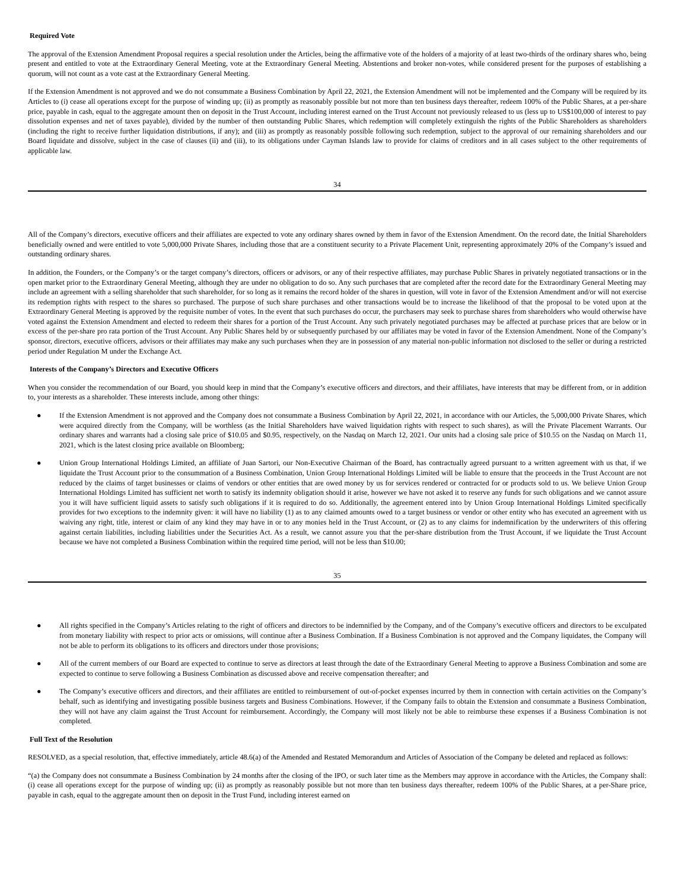Required Vote
The approval of the Extension Amendment Proposal requires a special resolution under the Articles, being the affirmative vote of the holders of a majority of at least two-thirds of the ordinary shares who, being present and entitled to vote at the Extraordinary General Meeting, vote at the Extraordinary General Meeting. Abstentions and broker non-votes, while considered present for the purposes of establishing a quorum, will not count as a vote cast at the Extraordinary General Meeting.
If the Extension Amendment is not approved and we do not consummate a Business Combination by April 22, 2021, the Extension Amendment will not be implemented and the Company will be required by its Articles to (i) cease all operations except for the purpose of winding up; (ii) as promptly as reasonably possible but not more than ten business days thereafter, redeem 100% of the Public Shares, at a per-share price, payable in cash, equal to the aggregate amount then on deposit in the Trust Account, including interest earned on the Trust Account not previously released to us (less up to US$100,000 of interest to pay dissolution expenses and net of taxes payable), divided by the number of then outstanding Public Shares, which redemption will completely extinguish the rights of the Public Shareholders as shareholders (including the right to receive further liquidation distributions, if any); and (iii) as promptly as reasonably possible following such redemption, subject to the approval of our remaining shareholders and our Board liquidate and dissolve, subject in the case of clauses (ii) and (iii), to its obligations under Cayman Islands law to provide for claims of creditors and in all cases subject to the other requirements of applicable law.
34
All of the Company’s directors, executive officers and their affiliates are expected to vote any ordinary shares owned by them in favor of the Extension Amendment. On the record date, the Initial Shareholders beneficially owned and were entitled to vote 5,000,000 Private Shares, including those that are a constituent security to a Private Placement Unit, representing approximately 20% of the Company’s issued and outstanding ordinary shares.
In addition, the Founders, or the Company’s or the target company’s directors, officers or advisors, or any of their respective affiliates, may purchase Public Shares in privately negotiated transactions or in the open market prior to the Extraordinary General Meeting, although they are under no obligation to do so. Any such purchases that are completed after the record date for the Extraordinary General Meeting may include an agreement with a selling shareholder that such shareholder, for so long as it remains the record holder of the shares in question, will vote in favor of the Extension Amendment and/or will not exercise its redemption rights with respect to the shares so purchased. The purpose of such share purchases and other transactions would be to increase the likelihood of that the proposal to be voted upon at the Extraordinary General Meeting is approved by the requisite number of votes. In the event that such purchases do occur, the purchasers may seek to purchase shares from shareholders who would otherwise have voted against the Extension Amendment and elected to redeem their shares for a portion of the Trust Account. Any such privately negotiated purchases may be affected at purchase prices that are below or in excess of the per-share pro rata portion of the Trust Account. Any Public Shares held by or subsequently purchased by our affiliates may be voted in favor of the Extension Amendment. None of the Company’s sponsor, directors, executive officers, advisors or their affiliates may make any such purchases when they are in possession of any material non-public information not disclosed to the seller or during a restricted period under Regulation M under the Exchange Act.
Interests of the Company’s Directors and Executive Officers
When you consider the recommendation of our Board, you should keep in mind that the Company’s executive officers and directors, and their affiliates, have interests that may be different from, or in addition to, your interests as a shareholder. These interests include, among other things:
● If the Extension Amendment is not approved and the Company does not consummate a Business Combination by April 22, 2021, in accordance with our Articles, the 5,000,000 Private Shares, which were acquired directly from the Company, will be worthless (as the Initial Shareholders have waived liquidation rights with respect to such shares), as will the Private Placement Warrants. Our ordinary shares and warrants had a closing sale price of $10.05 and $0.95, respectively, on the Nasdaq on March 12, 2021. Our units had a closing sale price of $10.55 on the Nasdaq on March 11, 2021, which is the latest closing price available on Bloomberg;
● Union Group International Holdings Limited, an affiliate of Juan Sartori, our Non-Executive Chairman of the Board, has contractually agreed pursuant to a written agreement with us that, if we liquidate the Trust Account prior to the consummation of a Business Combination, Union Group International Holdings Limited will be liable to ensure that the proceeds in the Trust Account are not reduced by the claims of target businesses or claims of vendors or other entities that are owed money by us for services rendered or contracted for or products sold to us. We believe Union Group International Holdings Limited has sufficient net worth to satisfy its indemnity obligation should it arise, however we have not asked it to reserve any funds for such obligations and we cannot assure you it will have sufficient liquid assets to satisfy such obligations if it is required to do so. Additionally, the agreement entered into by Union Group International Holdings Limited specifically provides for two exceptions to the indemnity given: it will have no liability (1) as to any claimed amounts owed to a target business or vendor or other entity who has executed an agreement with us waiving any right, title, interest or claim of any kind they may have in or to any monies held in the Trust Account, or (2) as to any claims for indemnification by the underwriters of this offering against certain liabilities, including liabilities under the Securities Act. As a result, we cannot assure you that the per-share distribution from the Trust Account, if we liquidate the Trust Account because we have not completed a Business Combination within the required time period, will not be less than $10.00;
35
● All rights specified in the Company’s Articles relating to the right of officers and directors to be indemnified by the Company, and of the Company’s executive officers and directors to be exculpated from monetary liability with respect to prior acts or omissions, will continue after a Business Combination. If a Business Combination is not approved and the Company liquidates, the Company will not be able to perform its obligations to its officers and directors under those provisions;
● All of the current members of our Board are expected to continue to serve as directors at least through the date of the Extraordinary General Meeting to approve a Business Combination and some are expected to continue to serve following a Business Combination as discussed above and receive compensation thereafter; and
● The Company’s executive officers and directors, and their affiliates are entitled to reimbursement of out-of-pocket expenses incurred by them in connection with certain activities on the Company’s behalf, such as identifying and investigating possible business targets and Business Combinations. However, if the Company fails to obtain the Extension and consummate a Business Combination, they will not have any claim against the Trust Account for reimbursement. Accordingly, the Company will most likely not be able to reimburse these expenses if a Business Combination is not completed.
Full Text of the Resolution
RESOLVED, as a special resolution, that, effective immediately, article 48.6(a) of the Amended and Restated Memorandum and Articles of Association of the Company be deleted and replaced as follows:
“(a) the Company does not consummate a Business Combination by 24 months after the closing of the IPO, or such later time as the Members may approve in accordance with the Articles, the Company shall: (i) cease all operations except for the purpose of winding up; (ii) as promptly as reasonably possible but not more than ten business days thereafter, redeem 100% of the Public Shares, at a per-Share price, payable in cash, equal to the aggregate amount then on deposit in the Trust Fund, including interest earned on